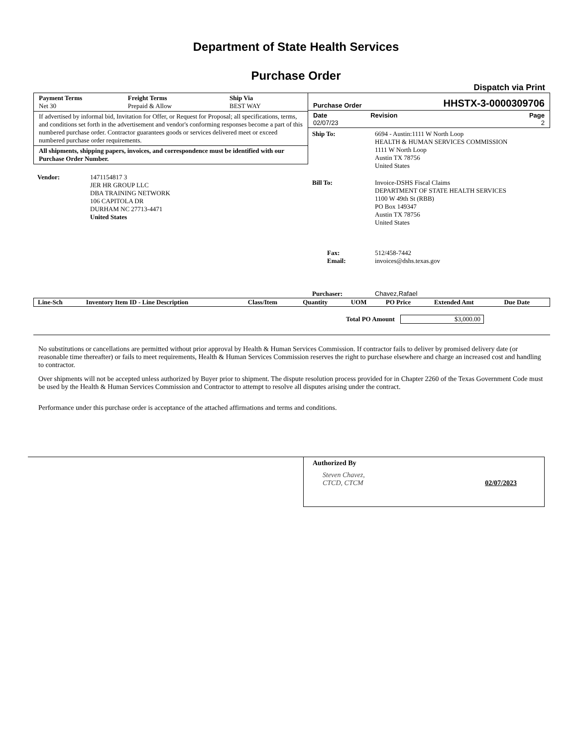Department of State Health Services
Purchase Order
Dispatch via Print
| Payment Terms | Freight Terms | Ship Via |
| --- | --- | --- |
| Net 30 | Prepaid & Allow | BEST WAY |
If advertised by informal bid, Invitation for Offer, or Request for Proposal; all specifications, terms, and conditions set forth in the advertisement and vendor's conforming responses become a part of this numbered purchase order. Contractor guarantees goods or services delivered meet or exceed numbered purchase order requirements.
All shipments, shipping papers, invoices, and correspondence must be identified with our Purchase Order Number.
| Vendor: | 1471154817 3 JER HR GROUP LLC DBA TRAINING NETWORK 106 CAPITOLA DR DURHAM NC 27713-4471 United States |
Purchase Order HHSTX-3-0000309706
Date
02/07/23
Revision Page
2
| Ship To: | 6694 - Austin:1111 W North Loop HEALTH & HUMAN SERVICES COMMISSION 1111 W North Loop Austin TX 78756 United States |
| Bill To: | Invoice-DSHS Fiscal Claims DEPARTMENT OF STATE HEALTH SERVICES 1100 W 49th St (RBB) PO Box 149347 Austin TX 78756 United States |
| Fax: Email: | 512/458-7442 invoices@dshs.texas.gov |
| Purchaser: | Chavez,Rafael |
| Line-Sch | Inventory Item ID - Line Description | Class/Item | Quantity | UOM | PO Price | Extended Amt | Due Date |
| --- | --- | --- | --- | --- | --- | --- | --- |
Total PO Amount $3,000.00
No substitutions or cancellations are permitted without prior approval by Health & Human Services Commission. If contractor fails to deliver by promised delivery date (or reasonable time thereafter) or fails to meet requirements, Health & Human Services Commission reserves the right to purchase elsewhere and charge an increased cost and handling to contractor.
Over shipments will not be accepted unless authorized by Buyer prior to shipment. The dispute resolution process provided for in Chapter 2260 of the Texas Government Code must be used by the Health & Human Services Commission and Contractor to attempt to resolve all disputes arising under the contract.
Performance under this purchase order is acceptance of the attached affirmations and terms and conditions.
Authorized By
Steven Chavez,
CTCD, CTCM 02/07/2023